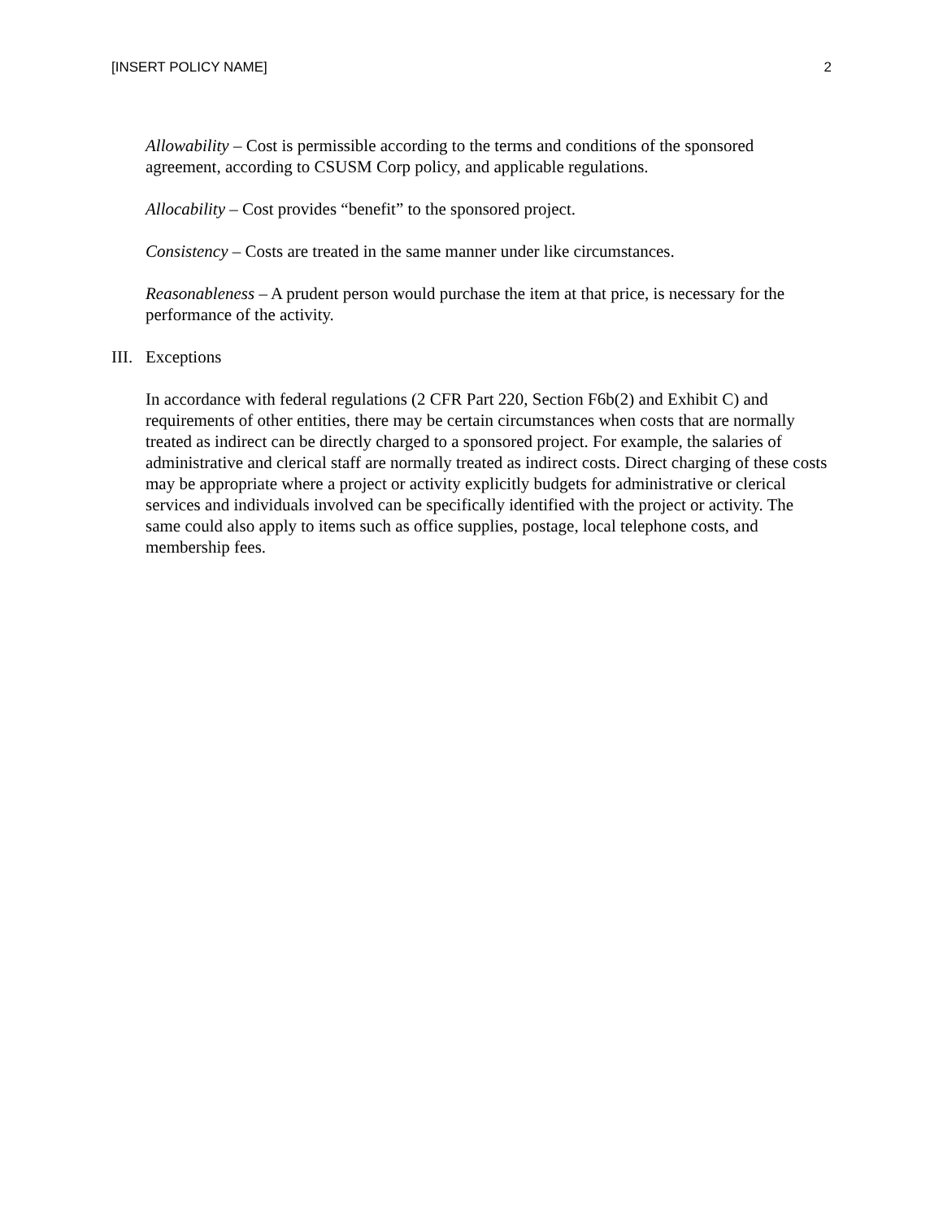[INSERT POLICY NAME] 2
Allowability – Cost is permissible according to the terms and conditions of the sponsored agreement, according to CSUSM Corp policy, and applicable regulations.
Allocability – Cost provides “benefit” to the sponsored project.
Consistency – Costs are treated in the same manner under like circumstances.
Reasonableness – A prudent person would purchase the item at that price, is necessary for the performance of the activity.
III.
Exceptions
In accordance with federal regulations (2 CFR Part 220, Section F6b(2) and Exhibit C) and requirements of other entities, there may be certain circumstances when costs that are normally treated as indirect can be directly charged to a sponsored project. For example, the salaries of administrative and clerical staff are normally treated as indirect costs. Direct charging of these costs may be appropriate where a project or activity explicitly budgets for administrative or clerical services and individuals involved can be specifically identified with the project or activity. The same could also apply to items such as office supplies, postage, local telephone costs, and membership fees.